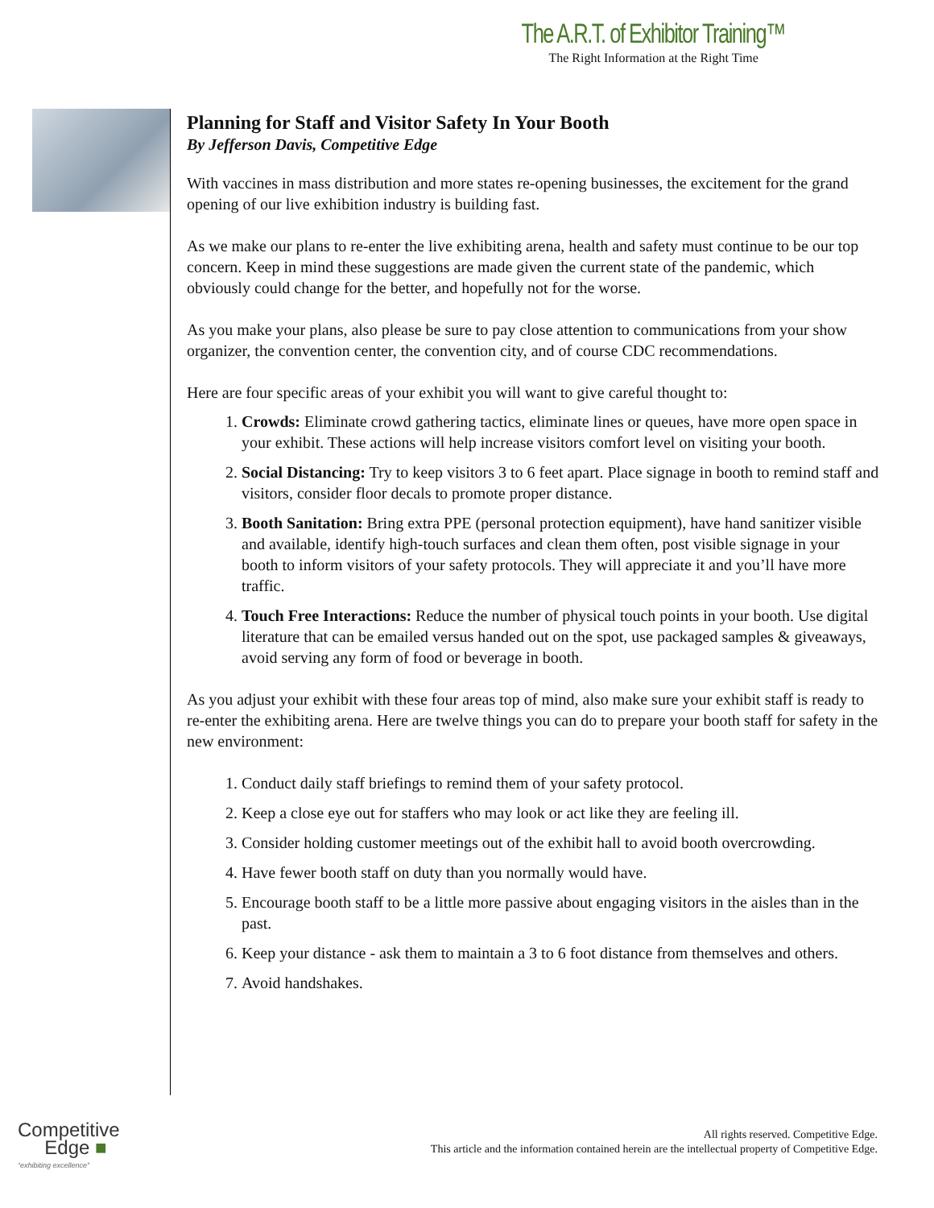The A.R.T. of Exhibitor Training™
The Right Information at the Right Time
Planning for Staff and Visitor Safety In Your Booth
By Jefferson Davis, Competitive Edge
With vaccines in mass distribution and more states re-opening businesses, the excitement for the grand opening of our live exhibition industry is building fast.
As we make our plans to re-enter the live exhibiting arena, health and safety must continue to be our top concern. Keep in mind these suggestions are made given the current state of the pandemic, which obviously could change for the better, and hopefully not for the worse.
As you make your plans, also please be sure to pay close attention to communications from your show organizer, the convention center, the convention city, and of course CDC recommendations.
Here are four specific areas of your exhibit you will want to give careful thought to:
1. Crowds: Eliminate crowd gathering tactics, eliminate lines or queues, have more open space in your exhibit. These actions will help increase visitors comfort level on visiting your booth.
2. Social Distancing: Try to keep visitors 3 to 6 feet apart. Place signage in booth to remind staff and visitors, consider floor decals to promote proper distance.
3. Booth Sanitation: Bring extra PPE (personal protection equipment), have hand sanitizer visible and available, identify high-touch surfaces and clean them often, post visible signage in your booth to inform visitors of your safety protocols. They will appreciate it and you’ll have more traffic.
4. Touch Free Interactions: Reduce the number of physical touch points in your booth. Use digital literature that can be emailed versus handed out on the spot, use packaged samples & giveaways, avoid serving any form of food or beverage in booth.
As you adjust your exhibit with these four areas top of mind, also make sure your exhibit staff is ready to re-enter the exhibiting arena. Here are twelve things you can do to prepare your booth staff for safety in the new environment:
1. Conduct daily staff briefings to remind them of your safety protocol.
2. Keep a close eye out for staffers who may look or act like they are feeling ill.
3. Consider holding customer meetings out of the exhibit hall to avoid booth overcrowding.
4. Have fewer booth staff on duty than you normally would have.
5. Encourage booth staff to be a little more passive about engaging visitors in the aisles than in the past.
6. Keep your distance - ask them to maintain a 3 to 6 foot distance from themselves and others.
7. Avoid handshakes.
Competitive
Edge ■
“exhibiting excellence”
All rights reserved. Competitive Edge.
This article and the information contained herein are the intellectual property of Competitive Edge.